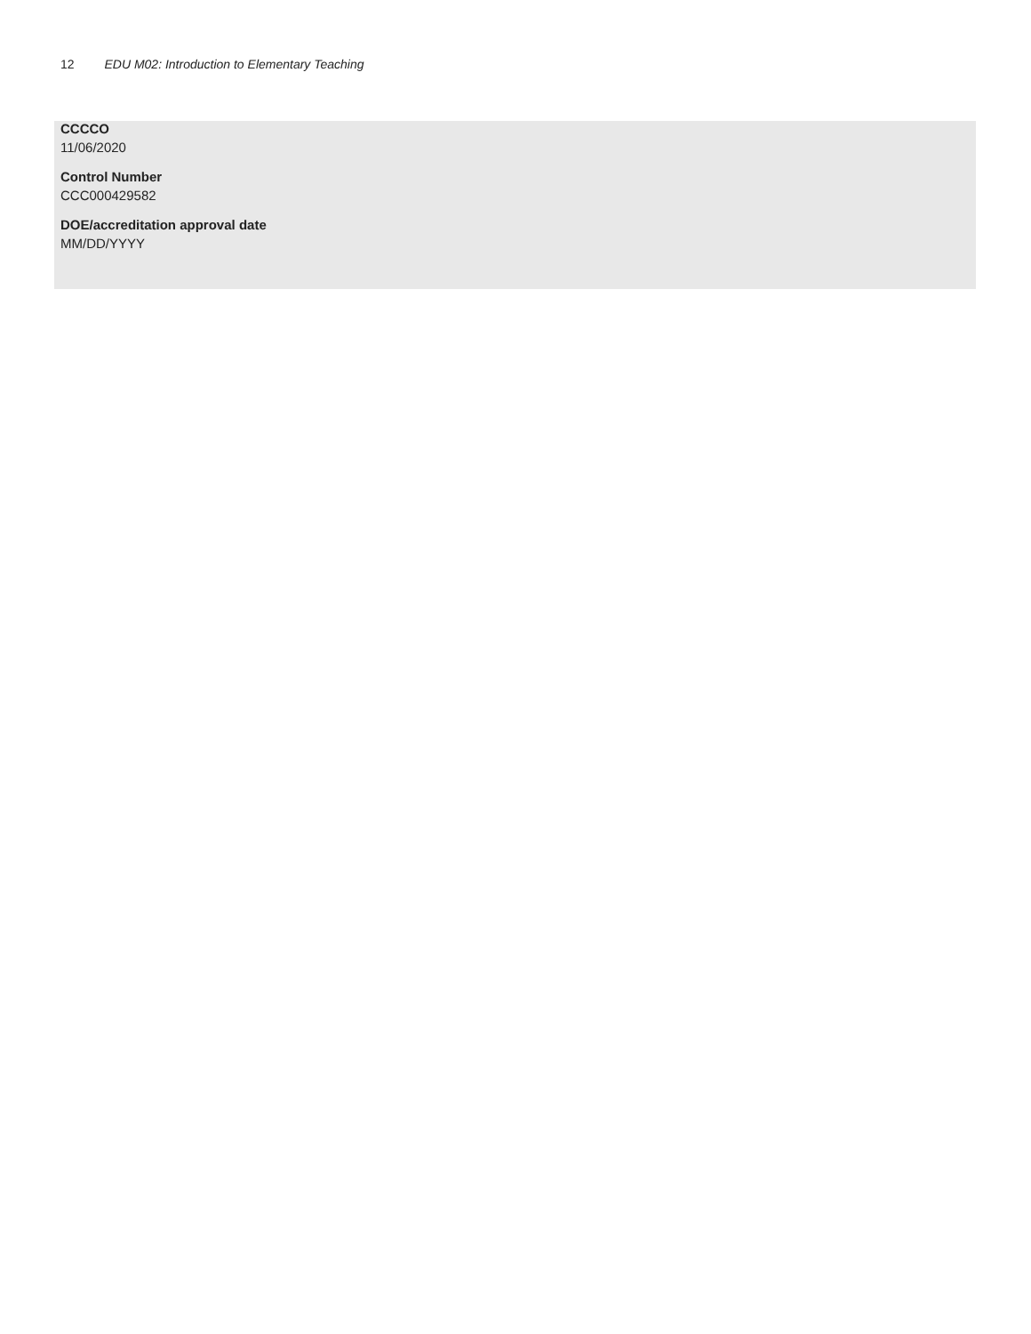12 EDU M02: Introduction to Elementary Teaching
CCCCO
11/06/2020
Control Number
CCC000429582
DOE/accreditation approval date
MM/DD/YYYY